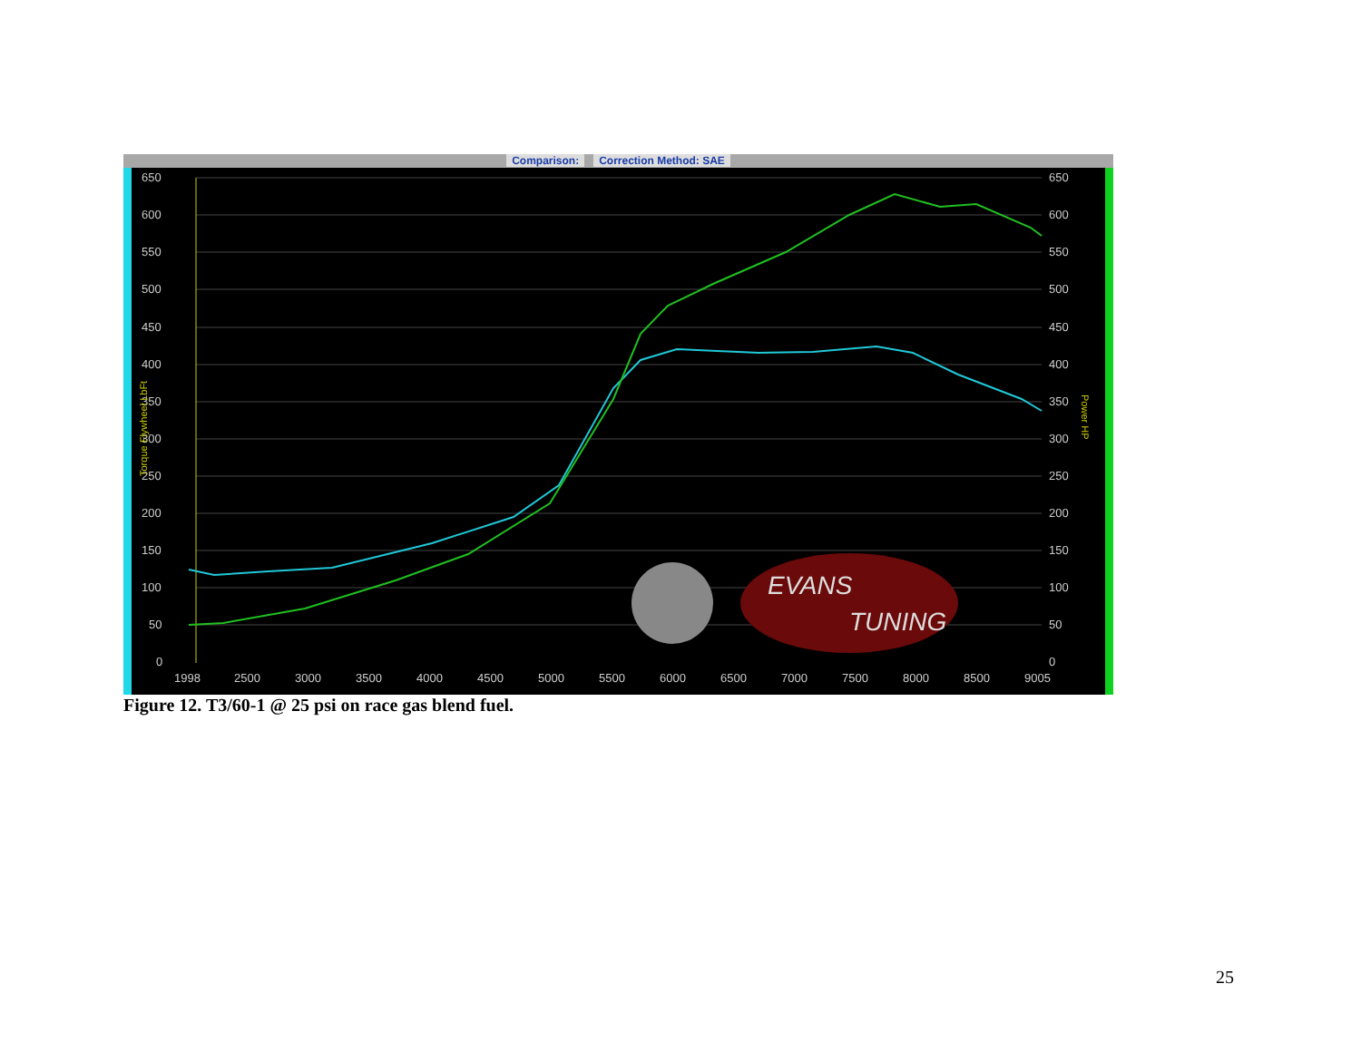Comparison: Correction Method: SAE
650
600
550
500
450
400
350
300
250
200
150
100
50
0
650
600
550
500
450
400
350
300
250
200
150
100
50
0
1998
2500
3000
3500
4000
4500
5000
5500
6000
6500
7000
7500
8000
8500
9005
Torque Flywheel LbFt
Power HP
EVANS
TUNING
Figure 12. T3/60-1 @ 25 psi on race gas blend fuel.
25